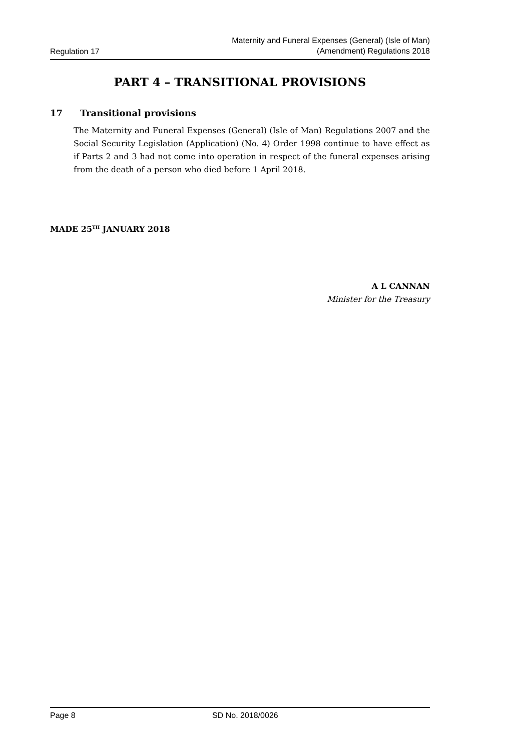Regulation 17
Maternity and Funeral Expenses (General) (Isle of Man)
(Amendment) Regulations 2018
PART 4 – TRANSITIONAL PROVISIONS
17 Transitional provisions
The Maternity and Funeral Expenses (General) (Isle of Man) Regulations 2007 and the Social Security Legislation (Application) (No. 4) Order 1998 continue to have effect as if Parts 2 and 3 had not come into operation in respect of the funeral expenses arising from the death of a person who died before 1 April 2018.
MADE 25<sup>TH</sup> JANUARY 2018
A L CANNAN
Minister for the Treasury
Page 8 SD No. 2018/0026